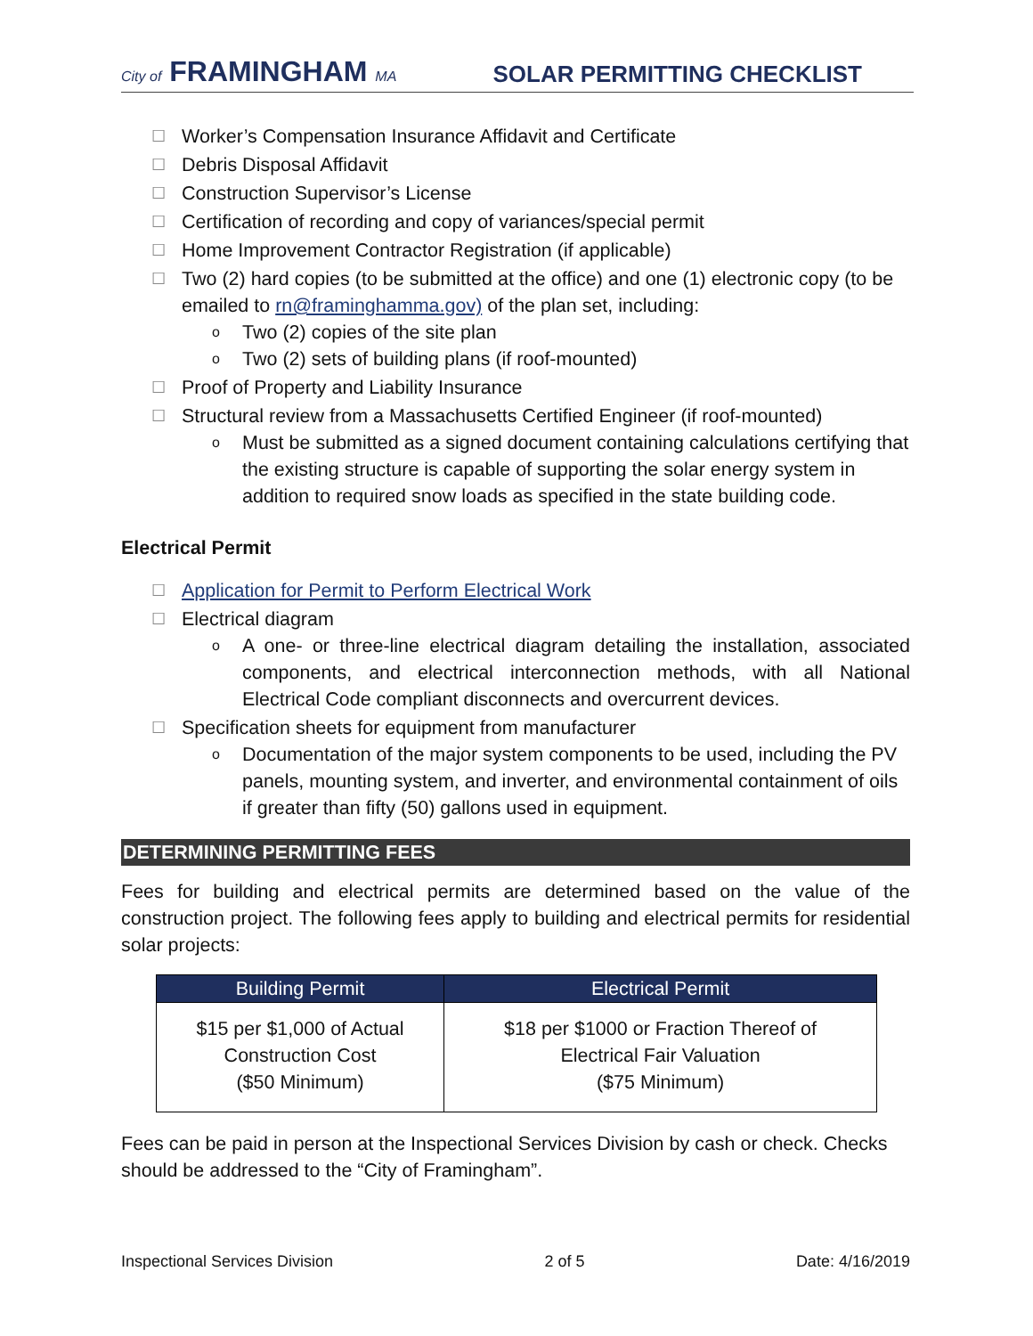City of FRAMINGHAM MA
SOLAR PERMITTING CHECKLIST
☐ Worker’s Compensation Insurance Affidavit and Certificate
☐ Debris Disposal Affidavit
☐ Construction Supervisor’s License
☐ Certification of recording and copy of variances/special permit
☐ Home Improvement Contractor Registration (if applicable)
☐ Two (2) hard copies (to be submitted at the office) and one (1) electronic copy (to be emailed to rn@framinghamma.gov) of the plan set, including:
o Two (2) copies of the site plan
o Two (2) sets of building plans (if roof-mounted)
☐ Proof of Property and Liability Insurance
☐ Structural review from a Massachusetts Certified Engineer (if roof-mounted)
o Must be submitted as a signed document containing calculations certifying that the existing structure is capable of supporting the solar energy system in addition to required snow loads as specified in the state building code.
Electrical Permit
☐ Application for Permit to Perform Electrical Work
☐ Electrical diagram
o A one- or three-line electrical diagram detailing the installation, associated components, and electrical interconnection methods, with all National Electrical Code compliant disconnects and overcurrent devices.
☐ Specification sheets for equipment from manufacturer
o Documentation of the major system components to be used, including the PV panels, mounting system, and inverter, and environmental containment of oils if greater than fifty (50) gallons used in equipment.
DETERMINING PERMITTING FEES
Fees for building and electrical permits are determined based on the value of the construction project. The following fees apply to building and electrical permits for residential solar projects:
| Building Permit | Electrical Permit |
| --- | --- |
| $15 per $1,000 of Actual Construction Cost ($50 Minimum) | $18 per $1000 or Fraction Thereof of Electrical Fair Valuation ($75 Minimum) |
Fees can be paid in person at the Inspectional Services Division by cash or check. Checks should be addressed to the “City of Framingham”.
Inspectional Services Division 2 of 5 Date: 4/16/2019